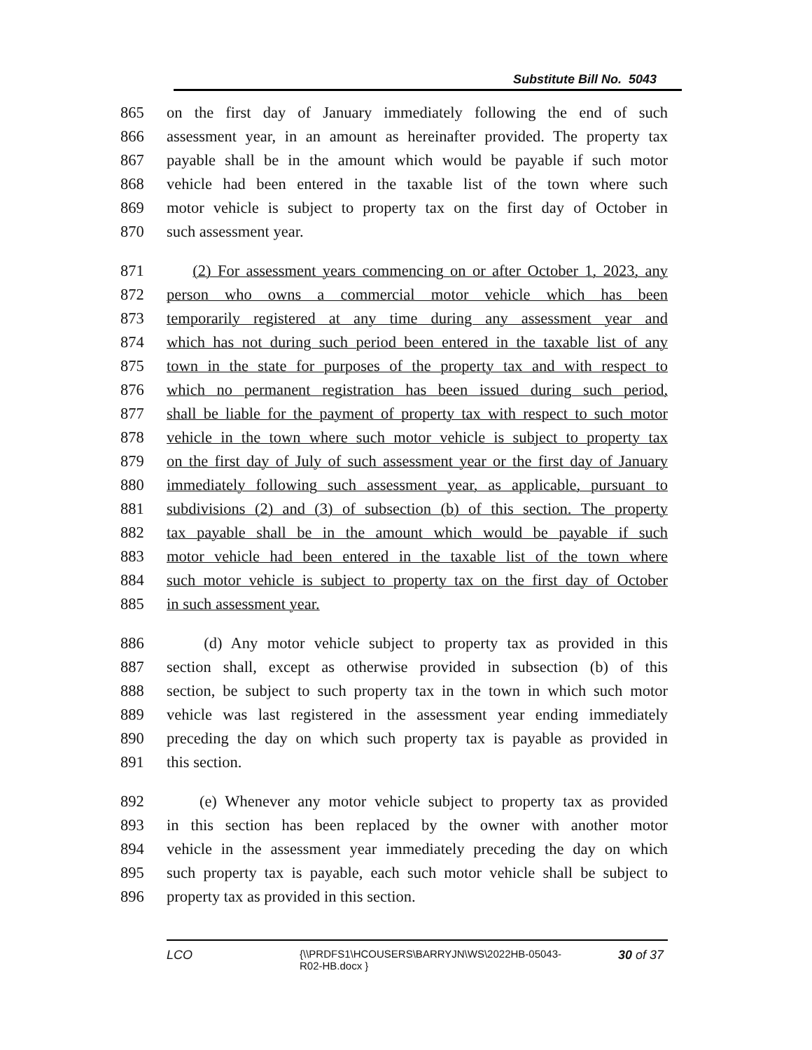Substitute Bill No. 5043
865 on the first day of January immediately following the end of such
866 assessment year, in an amount as hereinafter provided. The property tax
867 payable shall be in the amount which would be payable if such motor
868 vehicle had been entered in the taxable list of the town where such
869 motor vehicle is subject to property tax on the first day of October in
870 such assessment year.
871 (2) For assessment years commencing on or after October 1, 2023, any
872 person who owns a commercial motor vehicle which has been
873 temporarily registered at any time during any assessment year and
874 which has not during such period been entered in the taxable list of any
875 town in the state for purposes of the property tax and with respect to
876 which no permanent registration has been issued during such period,
877 shall be liable for the payment of property tax with respect to such motor
878 vehicle in the town where such motor vehicle is subject to property tax
879 on the first day of July of such assessment year or the first day of January
880 immediately following such assessment year, as applicable, pursuant to
881 subdivisions (2) and (3) of subsection (b) of this section. The property
882 tax payable shall be in the amount which would be payable if such
883 motor vehicle had been entered in the taxable list of the town where
884 such motor vehicle is subject to property tax on the first day of October
885 in such assessment year.
886 (d) Any motor vehicle subject to property tax as provided in this
887 section shall, except as otherwise provided in subsection (b) of this
888 section, be subject to such property tax in the town in which such motor
889 vehicle was last registered in the assessment year ending immediately
890 preceding the day on which such property tax is payable as provided in
891 this section.
892 (e) Whenever any motor vehicle subject to property tax as provided
893 in this section has been replaced by the owner with another motor
894 vehicle in the assessment year immediately preceding the day on which
895 such property tax is payable, each such motor vehicle shall be subject to
896 property tax as provided in this section.
LCO
{\\PRDFS1\HCOUSERS\BARRYJN\WS\2022HB-05043-R02-HB.docx }
30 of 37